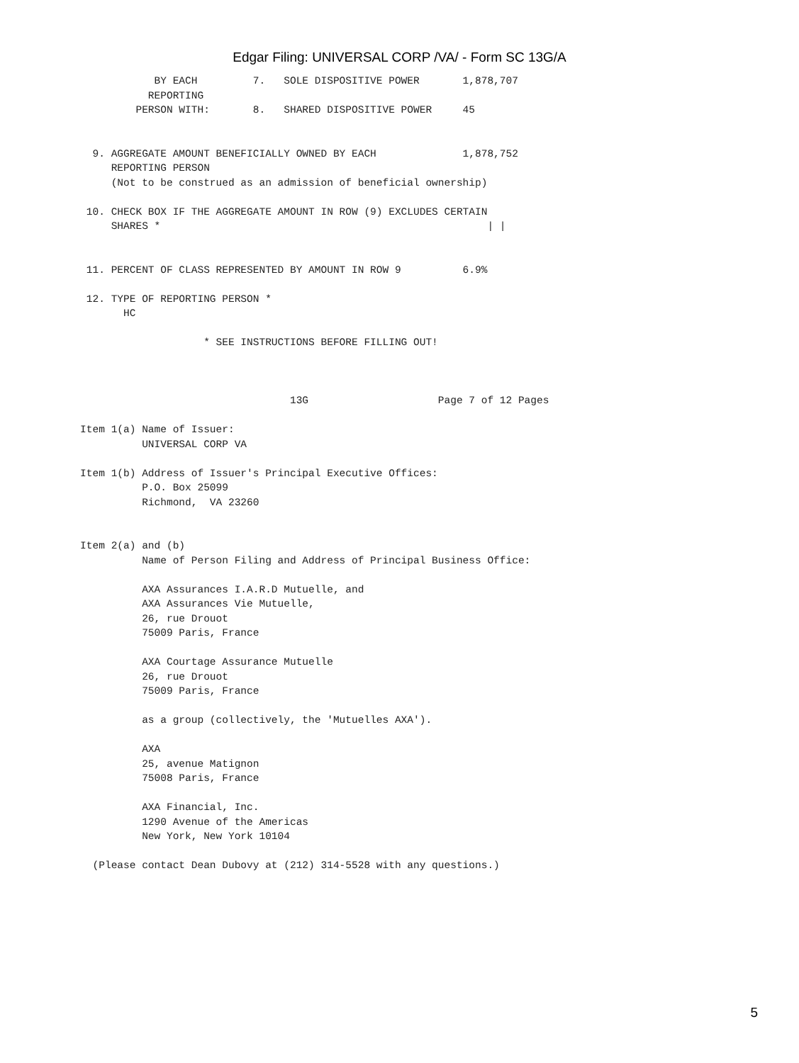Edgar Filing: UNIVERSAL CORP /VA/ - Form SC 13G/A
                         BY EACH         7.   SOLE DISPOSITIVE POWER       1,878,707
                        REPORTING
                      PERSON WITH:       8.   SHARED DISPOSITIVE POWER     45


               9. AGGREGATE AMOUNT BENEFICIALLY OWNED BY EACH              1,878,752
                  REPORTING PERSON
                  (Not to be construed as an admission of beneficial ownership)

              10. CHECK BOX IF THE AGGREGATE AMOUNT IN ROW (9) EXCLUDES CERTAIN
                  SHARES *                                                     | |


              11. PERCENT OF CLASS REPRESENTED BY AMOUNT IN ROW 9          6.9%

              12. TYPE OF REPORTING PERSON *
                    HC

                                 * SEE INSTRUCTIONS BEFORE FILLING OUT!



                                               13G                     Page 7 of 12 Pages

             Item 1(a) Name of Issuer:
                       UNIVERSAL CORP VA

             Item 1(b) Address of Issuer's Principal Executive Offices:
                       P.O. Box 25099
                       Richmond,  VA 23260


             Item 2(a) and (b)
                       Name of Person Filing and Address of Principal Business Office:

                       AXA Assurances I.A.R.D Mutuelle, and
                       AXA Assurances Vie Mutuelle,
                       26, rue Drouot
                       75009 Paris, France

                       AXA Courtage Assurance Mutuelle
                       26, rue Drouot
                       75009 Paris, France

                       as a group (collectively, the 'Mutuelles AXA').

                       AXA
                       25, avenue Matignon
                       75008 Paris, France

                       AXA Financial, Inc.
                       1290 Avenue of the Americas
                       New York, New York 10104

               (Please contact Dean Dubovy at (212) 314-5528 with any questions.)
5